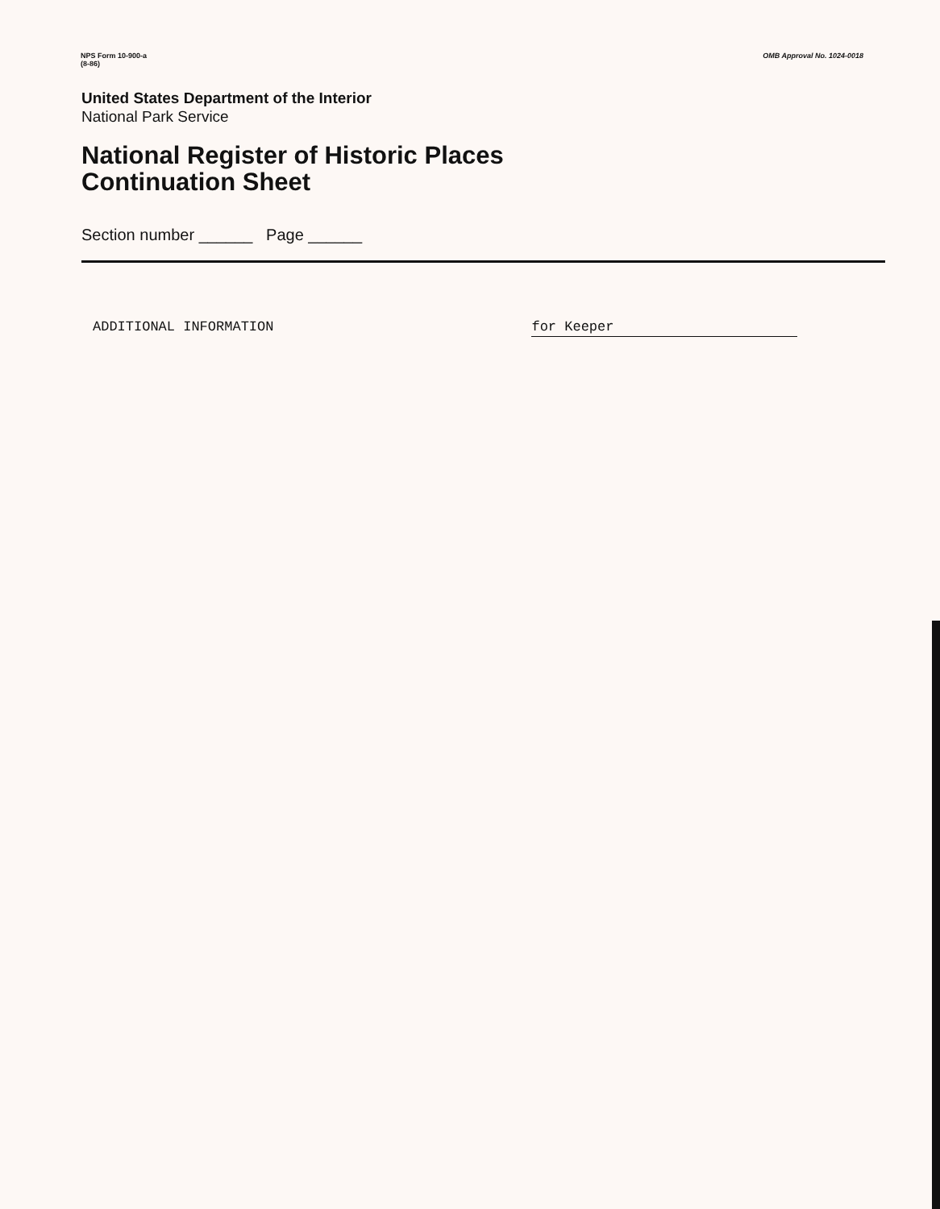NPS Form 10-900-a
(8-86)
OMB Approval No. 1024-0018
United States Department of the Interior
National Park Service
National Register of Historic Places
Continuation Sheet
Section number ______ Page ______
ADDITIONAL INFORMATION for Keeper